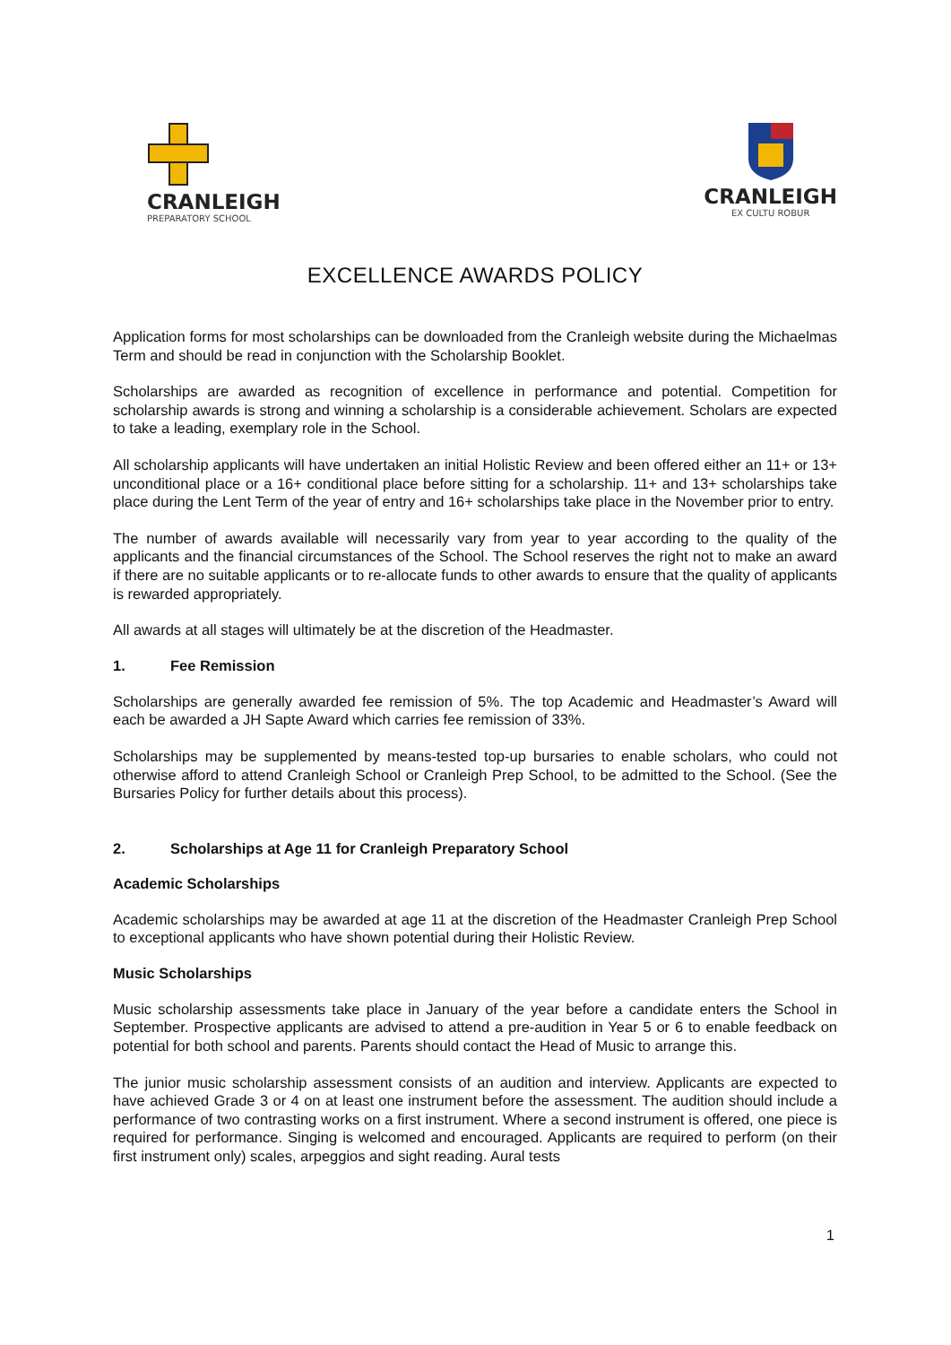CRANLEIGH
PREPARATORY SCHOOL
CRANLEIGH
EX CULTU ROBUR
EXCELLENCE AWARDS POLICY
Application forms for most scholarships can be downloaded from the Cranleigh website during the Michaelmas Term and should be read in conjunction with the Scholarship Booklet.
Scholarships are awarded as recognition of excellence in performance and potential. Competition for scholarship awards is strong and winning a scholarship is a considerable achievement. Scholars are expected to take a leading, exemplary role in the School.
All scholarship applicants will have undertaken an initial Holistic Review and been offered either an 11+ or 13+ unconditional place or a 16+ conditional place before sitting for a scholarship. 11+ and 13+ scholarships take place during the Lent Term of the year of entry and 16+ scholarships take place in the November prior to entry.
The number of awards available will necessarily vary from year to year according to the quality of the applicants and the financial circumstances of the School. The School reserves the right not to make an award if there are no suitable applicants or to re-allocate funds to other awards to ensure that the quality of applicants is rewarded appropriately.
All awards at all stages will ultimately be at the discretion of the Headmaster.
1. Fee Remission
Scholarships are generally awarded fee remission of 5%. The top Academic and Headmaster’s Award will each be awarded a JH Sapte Award which carries fee remission of 33%.
Scholarships may be supplemented by means-tested top-up bursaries to enable scholars, who could not otherwise afford to attend Cranleigh School or Cranleigh Prep School, to be admitted to the School. (See the Bursaries Policy for further details about this process).
2. Scholarships at Age 11 for Cranleigh Preparatory School
Academic Scholarships
Academic scholarships may be awarded at age 11 at the discretion of the Headmaster Cranleigh Prep School to exceptional applicants who have shown potential during their Holistic Review.
Music Scholarships
Music scholarship assessments take place in January of the year before a candidate enters the School in September. Prospective applicants are advised to attend a pre-audition in Year 5 or 6 to enable feedback on potential for both school and parents. Parents should contact the Head of Music to arrange this.
The junior music scholarship assessment consists of an audition and interview. Applicants are expected to have achieved Grade 3 or 4 on at least one instrument before the assessment. The audition should include a performance of two contrasting works on a first instrument. Where a second instrument is offered, one piece is required for performance. Singing is welcomed and encouraged. Applicants are required to perform (on their first instrument only) scales, arpeggios and sight reading. Aural tests
1